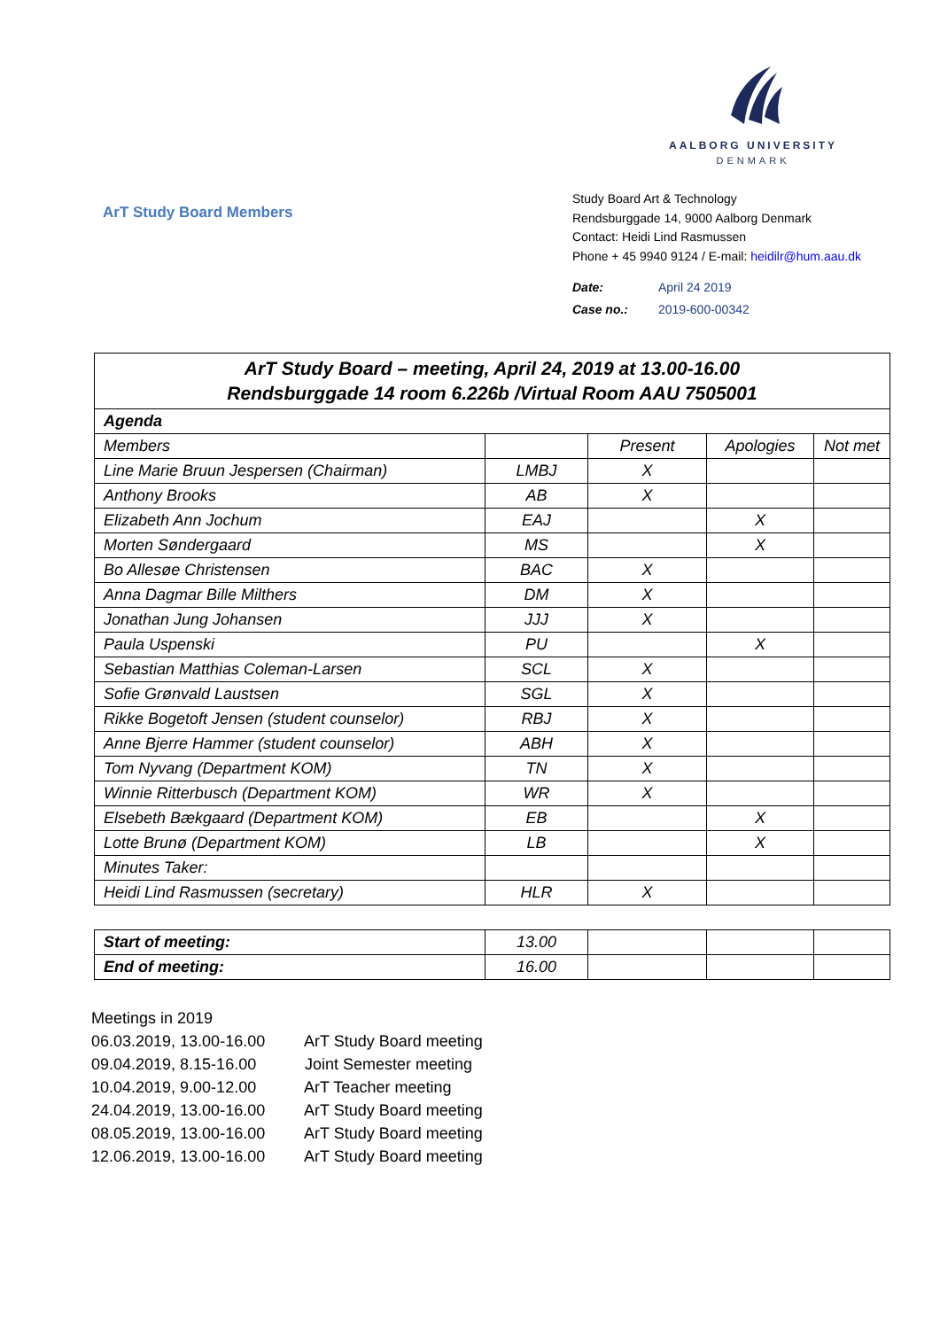AALBORG UNIVERSITY
DENMARK
ArT Study Board Members
Study Board Art & Technology
Rendsburggade 14, 9000 Aalborg Denmark
Contact: Heidi Lind Rasmussen
Phone + 45 9940 9124 / E-mail: heidilr@hum.aau.dk
Date: April 24 2019
Case no.: 2019-600-00342
| ArT Study Board – meeting, April 24, 2019 at 13.00-16.00 Rendsburggade 14 room 6.226b /Virtual Room AAU 7505001 | | | | |
| Agenda | | | | |
| Members | | Present | Apologies | Not met |
| Line Marie Bruun Jespersen (Chairman) | LMBJ | X | | |
| Anthony Brooks | AB | X | | |
| Elizabeth Ann Jochum | EAJ | | X | |
| Morten Søndergaard | MS | | X | |
| Bo Allesøe Christensen | BAC | X | | |
| Anna Dagmar Bille Milthers | DM | X | | |
| Jonathan Jung Johansen | JJJ | X | | |
| Paula Uspenski | PU | | X | |
| Sebastian Matthias Coleman-Larsen | SCL | X | | |
| Sofie Grønvald Laustsen | SGL | X | | |
| Rikke Bogetoft Jensen (student counselor) | RBJ | X | | |
| Anne Bjerre Hammer (student counselor) | ABH | X | | |
| Tom Nyvang (Department KOM) | TN | X | | |
| Winnie Ritterbusch (Department KOM) | WR | X | | |
| Elsebeth Bækgaard (Department KOM) | EB | | X | |
| Lotte Brunø (Department KOM) | LB | | X | |
| Minutes Taker: | | | | |
| Heidi Lind Rasmussen (secretary) | HLR | X | | |
| Start of meeting: | 13.00 | | | |
| End of meeting: | 16.00 | | | |
Meetings in 2019
06.03.2019, 13.00-16.00 ArT Study Board meeting
09.04.2019, 8.15-16.00 Joint Semester meeting
10.04.2019, 9.00-12.00 ArT Teacher meeting
24.04.2019, 13.00-16.00 ArT Study Board meeting
08.05.2019, 13.00-16.00 ArT Study Board meeting
12.06.2019, 13.00-16.00 ArT Study Board meeting